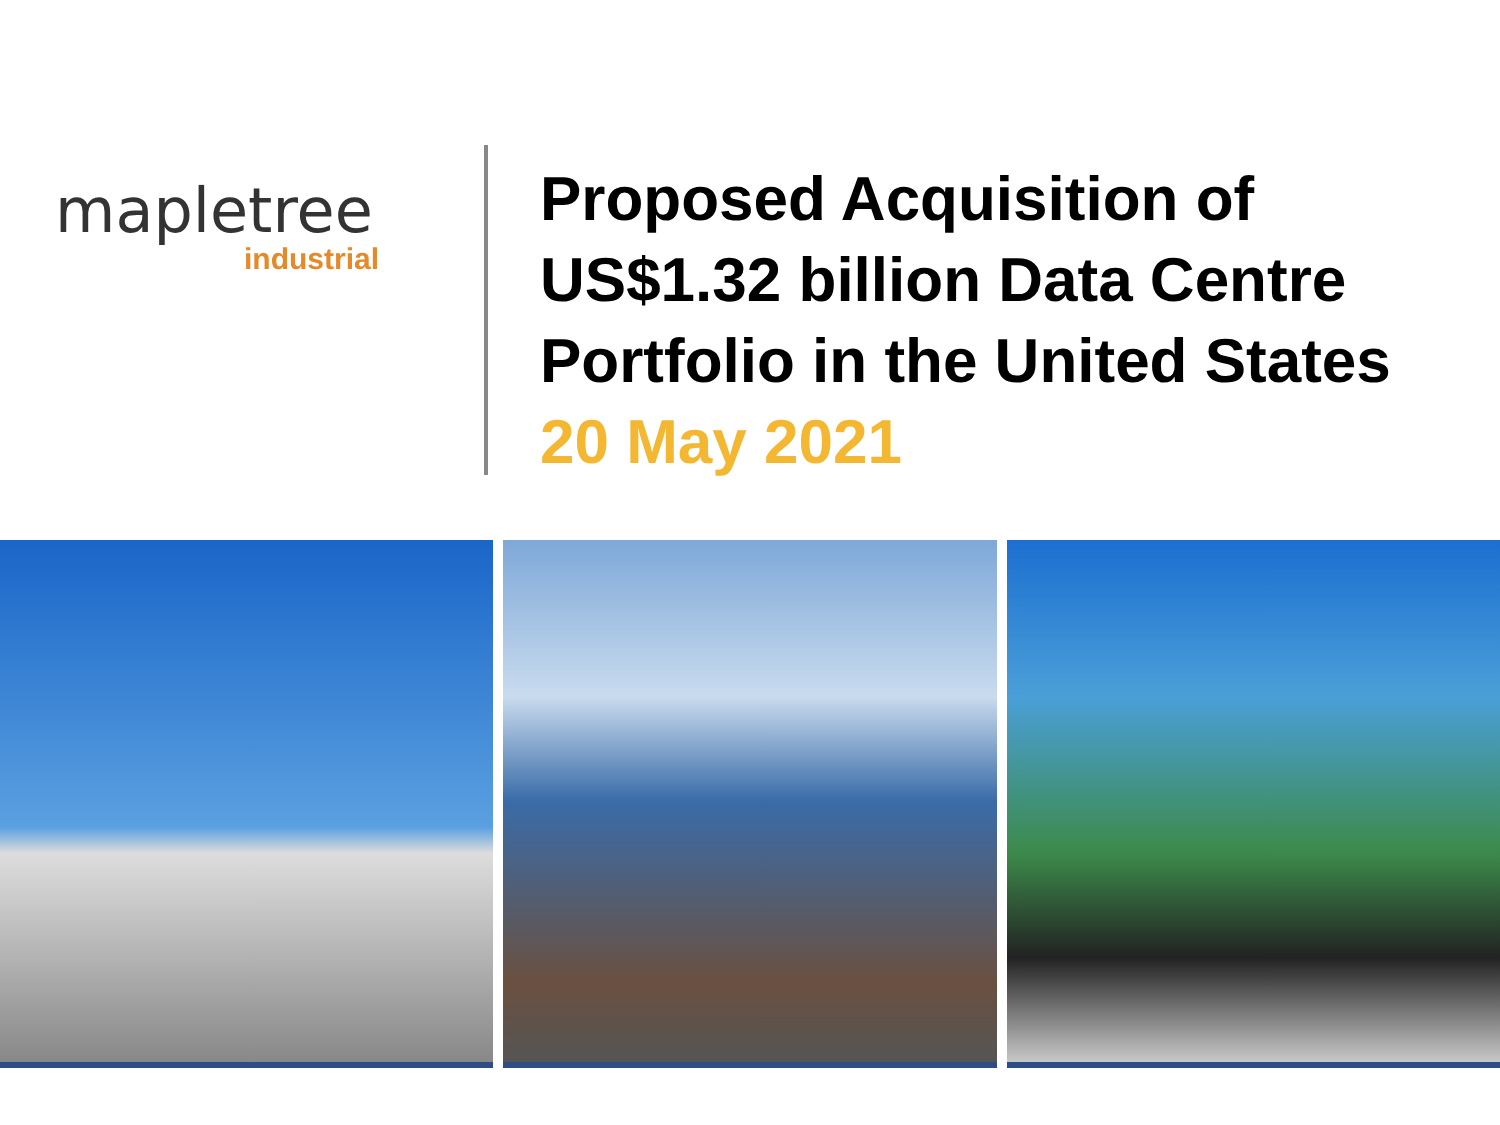mapletree
industrial
Proposed Acquisition of
US$1.32 billion Data Centre
Portfolio in the United States
20 May 2021